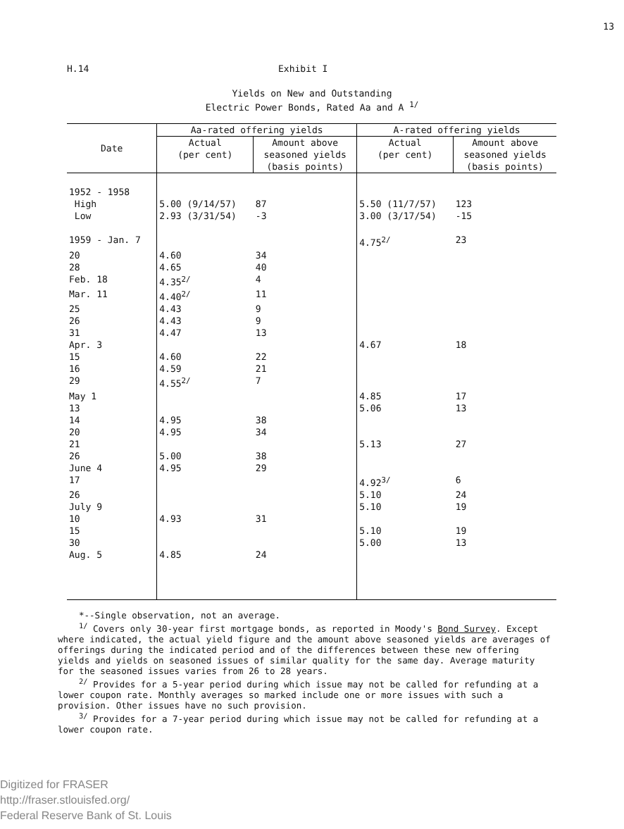13
H.14 Exhibit I
Yields on New and Outstanding
Electric Power Bonds, Rated Aa and A <sup>1/</sup>
| Date | Aa-rated offering yields | | A-rated offering yields | |
| --- | --- | --- | --- | --- |
| | Actual (per cent) | Amount above seasoned yields (basis points) | Actual (per cent) | Amount above seasoned yields (basis points) |
| 1952 - 1958 | | | | |
| High | 5.00 (9/14/57) | 87 | 5.50 (11/7/57) | 123 |
| Low | 2.93 (3/31/54) | -3 | 3.00 (3/17/54) | -15 |
| 1959 - Jan. 7 | | | 4.75<sup>2/</sup> | 23 |
| 20 | 4.60 | 34 | | |
| 28 | 4.65 | 40 | | |
| Feb. 18 | 4.35<sup>2/</sup> | 4 | | |
| Mar. 11 | 4.40<sup>2/</sup> | 11 | | |
| 25 | 4.43 | 9 | | |
| 26 | 4.43 | 9 | | |
| 31 | 4.47 | 13 | | |
| Apr. 3 | | | 4.67 | 18 |
| 15 | 4.60 | 22 | | |
| 16 | 4.59 | 21 | | |
| 29 | 4.55<sup>2/</sup> | 7 | | |
| May 1 | | | 4.85 | 17 |
| 13 | | | 5.06 | 13 |
| 14 | 4.95 | 38 | | |
| 20 | 4.95 | 34 | | |
| 21 | | | 5.13 | 27 |
| 26 | 5.00 | 38 | | |
| June 4 | 4.95 | 29 | | |
| 17 | | | 4.92<sup>3/</sup> | 6 |
| 26 | | | 5.10 | 24 |
| July 9 | | | 5.10 | 19 |
| 10 | 4.93 | 31 | | |
| 15 | | | 5.10 | 19 |
| 30 | | | 5.00 | 13 |
| Aug. 5 | 4.85 | 24 | | |
*--Single observation, not an average.
<sup>1/</sup> Covers only 30-year first mortgage bonds, as reported in Moody's Bond Survey. Except where indicated, the actual yield figure and the amount above seasoned yields are averages of offerings during the indicated period and of the differences between these new offering yields and yields on seasoned issues of similar quality for the same day. Average maturity for the seasoned issues varies from 26 to 28 years.
<sup>2/</sup> Provides for a 5-year period during which issue may not be called for refunding at a lower coupon rate. Monthly averages so marked include one or more issues with such a provision. Other issues have no such provision.
<sup>3/</sup> Provides for a 7-year period during which issue may not be called for refunding at a lower coupon rate.
Digitized for FRASER
http://fraser.stlouisfed.org/
Federal Reserve Bank of St. Louis